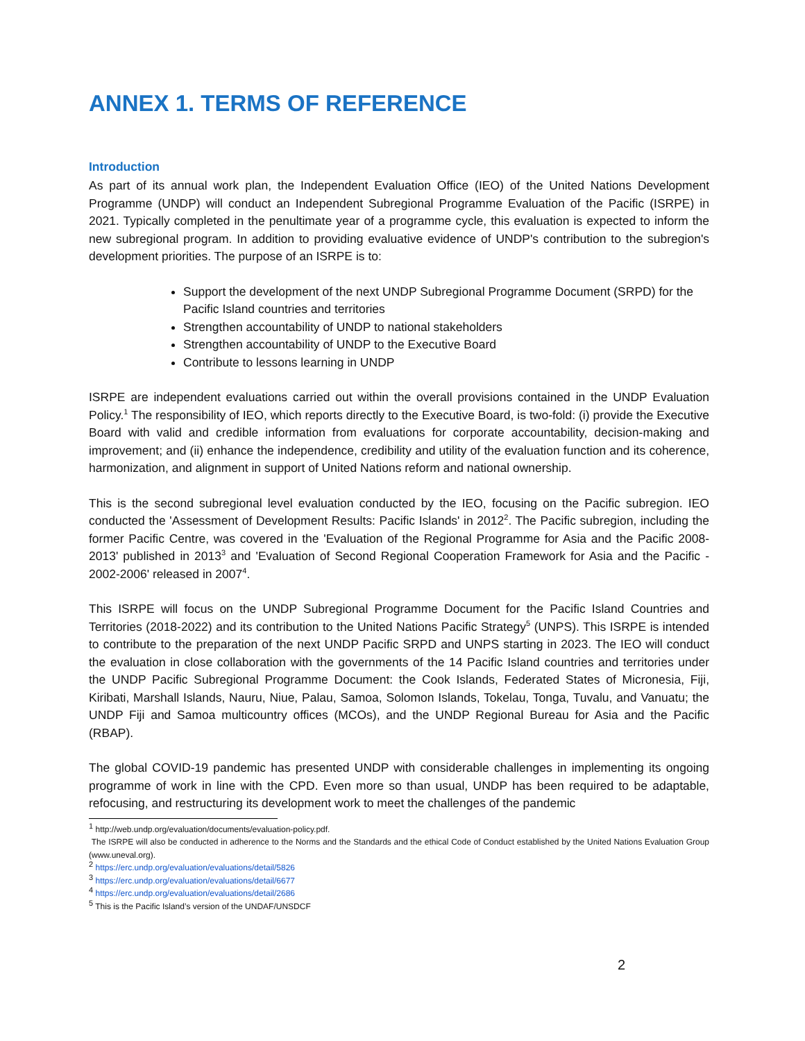ANNEX 1. TERMS OF REFERENCE
Introduction
As part of its annual work plan, the Independent Evaluation Office (IEO) of the United Nations Development Programme (UNDP) will conduct an Independent Subregional Programme Evaluation of the Pacific (ISRPE) in 2021. Typically completed in the penultimate year of a programme cycle, this evaluation is expected to inform the new subregional program. In addition to providing evaluative evidence of UNDP's contribution to the subregion's development priorities. The purpose of an ISRPE is to:
Support the development of the next UNDP Subregional Programme Document (SRPD) for the Pacific Island countries and territories
Strengthen accountability of UNDP to national stakeholders
Strengthen accountability of UNDP to the Executive Board
Contribute to lessons learning in UNDP
ISRPE are independent evaluations carried out within the overall provisions contained in the UNDP Evaluation Policy.<sup>1</sup> The responsibility of IEO, which reports directly to the Executive Board, is two-fold: (i) provide the Executive Board with valid and credible information from evaluations for corporate accountability, decision-making and improvement; and (ii) enhance the independence, credibility and utility of the evaluation function and its coherence, harmonization, and alignment in support of United Nations reform and national ownership.
This is the second subregional level evaluation conducted by the IEO, focusing on the Pacific subregion. IEO conducted the 'Assessment of Development Results: Pacific Islands' in 2012<sup>2</sup>. The Pacific subregion, including the former Pacific Centre, was covered in the 'Evaluation of the Regional Programme for Asia and the Pacific 2008-2013' published in 2013<sup>3</sup> and 'Evaluation of Second Regional Cooperation Framework for Asia and the Pacific - 2002-2006' released in 2007<sup>4</sup>.
This ISRPE will focus on the UNDP Subregional Programme Document for the Pacific Island Countries and Territories (2018-2022) and its contribution to the United Nations Pacific Strategy<sup>5</sup> (UNPS). This ISRPE is intended to contribute to the preparation of the next UNDP Pacific SRPD and UNPS starting in 2023. The IEO will conduct the evaluation in close collaboration with the governments of the 14 Pacific Island countries and territories under the UNDP Pacific Subregional Programme Document: the Cook Islands, Federated States of Micronesia, Fiji, Kiribati, Marshall Islands, Nauru, Niue, Palau, Samoa, Solomon Islands, Tokelau, Tonga, Tuvalu, and Vanuatu; the UNDP Fiji and Samoa multicountry offices (MCOs), and the UNDP Regional Bureau for Asia and the Pacific (RBAP).
The global COVID-19 pandemic has presented UNDP with considerable challenges in implementing its ongoing programme of work in line with the CPD. Even more so than usual, UNDP has been required to be adaptable, refocusing, and restructuring its development work to meet the challenges of the pandemic
<sup>1</sup> http://web.undp.org/evaluation/documents/evaluation-policy.pdf.
The ISRPE will also be conducted in adherence to the Norms and the Standards and the ethical Code of Conduct established by the United Nations Evaluation Group (www.uneval.org).
<sup>2</sup> https://erc.undp.org/evaluation/evaluations/detail/5826
<sup>3</sup> https://erc.undp.org/evaluation/evaluations/detail/6677
<sup>4</sup> https://erc.undp.org/evaluation/evaluations/detail/2686
<sup>5</sup> This is the Pacific Island’s version of the UNDAF/UNSDCF
2